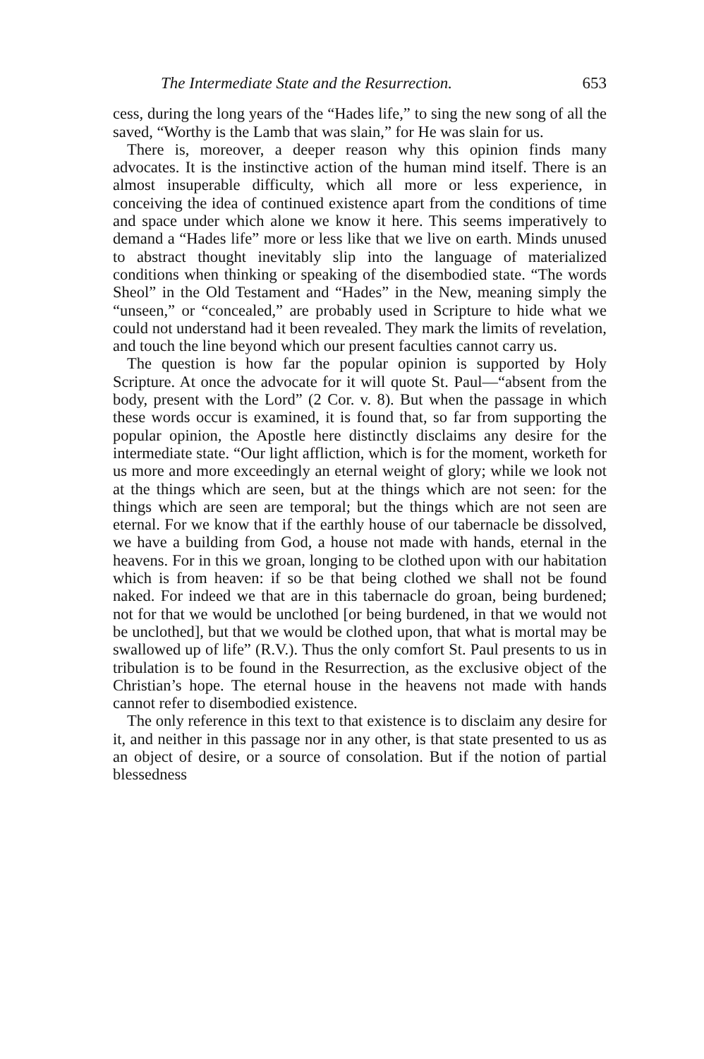The Intermediate State and the Resurrection. 653
cess, during the long years of the “Hades life,” to sing the new song of all the saved, “Worthy is the Lamb that was slain,” for He was slain for us.
There is, moreover, a deeper reason why this opinion finds many advocates. It is the instinctive action of the human mind itself. There is an almost insuperable difficulty, which all more or less experience, in conceiving the idea of continued existence apart from the conditions of time and space under which alone we know it here. This seems imperatively to demand a “Hades life” more or less like that we live on earth. Minds unused to abstract thought inevitably slip into the language of materialized conditions when thinking or speaking of the disembodied state. “The words Sheol” in the Old Testament and “Hades” in the New, meaning simply the “unseen,” or “concealed,” are probably used in Scripture to hide what we could not understand had it been revealed. They mark the limits of revelation, and touch the line beyond which our present faculties cannot carry us.
The question is how far the popular opinion is supported by Holy Scripture. At once the advocate for it will quote St. Paul—“absent from the body, present with the Lord” (2 Cor. v. 8). But when the passage in which these words occur is examined, it is found that, so far from supporting the popular opinion, the Apostle here distinctly disclaims any desire for the intermediate state. “Our light affliction, which is for the moment, worketh for us more and more exceedingly an eternal weight of glory; while we look not at the things which are seen, but at the things which are not seen: for the things which are seen are temporal; but the things which are not seen are eternal. For we know that if the earthly house of our tabernacle be dissolved, we have a building from God, a house not made with hands, eternal in the heavens. For in this we groan, longing to be clothed upon with our habitation which is from heaven: if so be that being clothed we shall not be found naked. For indeed we that are in this tabernacle do groan, being burdened; not for that we would be unclothed [or being burdened, in that we would not be unclothed], but that we would be clothed upon, that what is mortal may be swallowed up of life” (R.V.). Thus the only comfort St. Paul presents to us in tribulation is to be found in the Resurrection, as the exclusive object of the Christian’s hope. The eternal house in the heavens not made with hands cannot refer to disembodied existence.
The only reference in this text to that existence is to disclaim any desire for it, and neither in this passage nor in any other, is that state presented to us as an object of desire, or a source of consolation. But if the notion of partial blessedness